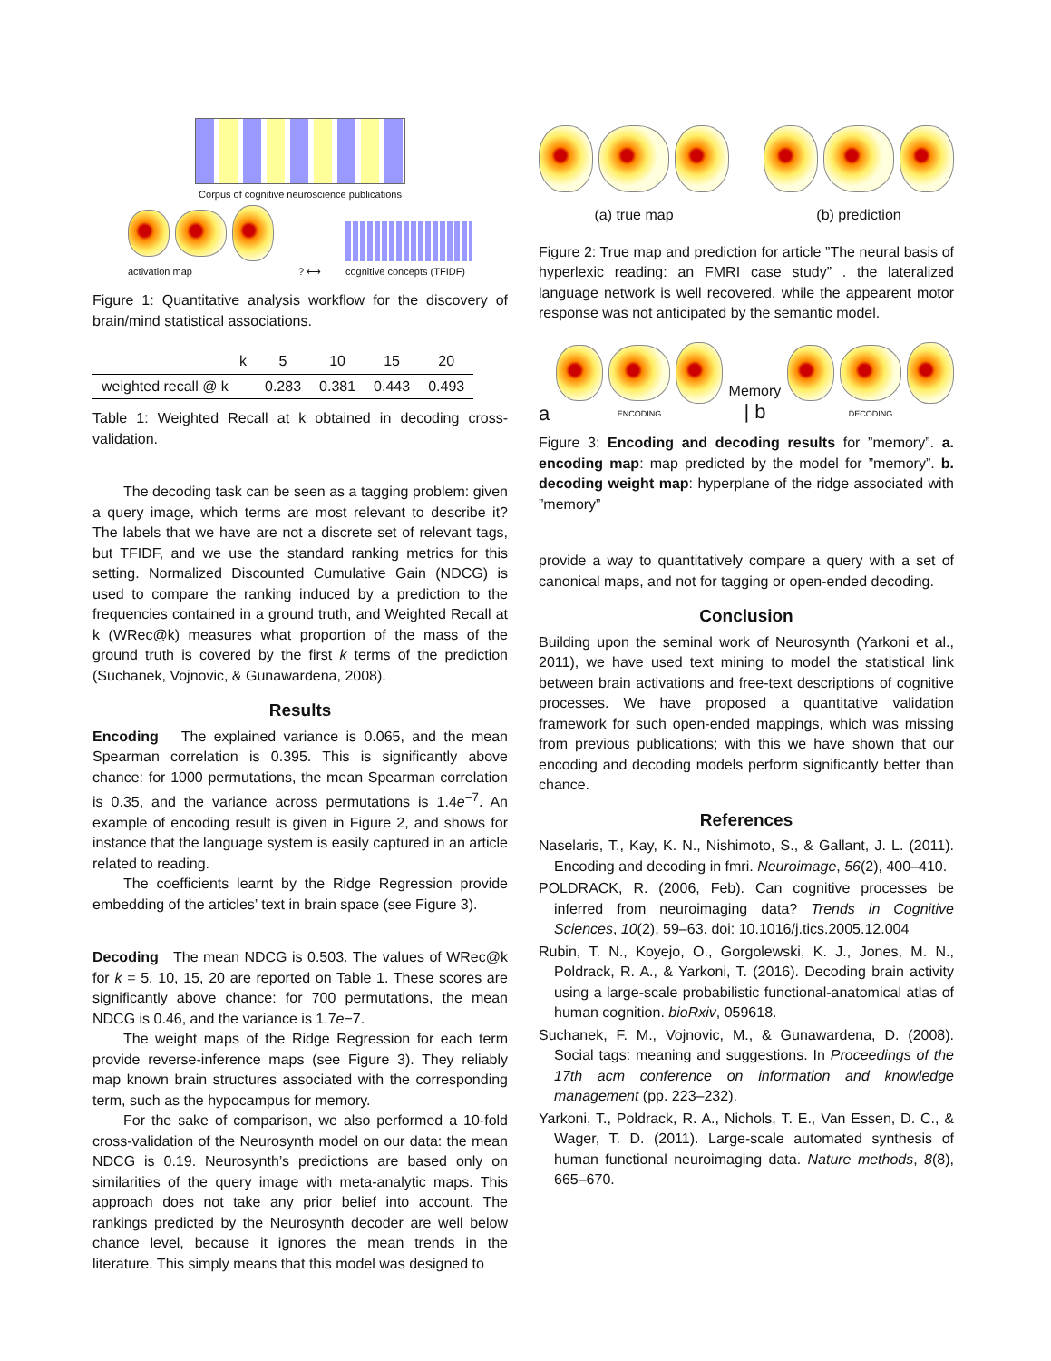Corpus of cognitive neuroscience publications
activation map
? ⟷
cognitive concepts (TFIDF)
Figure 1: Quantitative analysis workflow for the discovery of brain/mind statistical associations.
| k | 5 | 10 | 15 | 20 |
| --- | --- | --- | --- | --- |
| weighted recall @ k | 0.283 | 0.381 | 0.443 | 0.493 |
Table 1: Weighted Recall at k obtained in decoding cross-validation.
The decoding task can be seen as a tagging problem: given a query image, which terms are most relevant to describe it? The labels that we have are not a discrete set of relevant tags, but TFIDF, and we use the standard ranking metrics for this setting. Normalized Discounted Cumulative Gain (NDCG) is used to compare the ranking induced by a prediction to the frequencies contained in a ground truth, and Weighted Recall at k (WRec@k) measures what proportion of the mass of the ground truth is covered by the first k terms of the prediction (Suchanek, Vojnovic, & Gunawardena, 2008).
Results
Encoding The explained variance is 0.065, and the mean Spearman correlation is 0.395. This is significantly above chance: for 1000 permutations, the mean Spearman correlation is 0.35, and the variance across permutations is 1.4e<sup>−7</sup>. An example of encoding result is given in Figure 2, and shows for instance that the language system is easily captured in an article related to reading.
The coefficients learnt by the Ridge Regression provide embedding of the articles’ text in brain space (see Figure 3).
Decoding The mean NDCG is 0.503. The values of WRec@k for k = 5, 10, 15, 20 are reported on Table 1. These scores are significantly above chance: for 700 permutations, the mean NDCG is 0.46, and the variance is 1.7e−7.
The weight maps of the Ridge Regression for each term provide reverse-inference maps (see Figure 3). They reliably map known brain structures associated with the corresponding term, such as the hypocampus for memory.
For the sake of comparison, we also performed a 10-fold cross-validation of the Neurosynth model on our data: the mean NDCG is 0.19. Neurosynth’s predictions are based only on similarities of the query image with meta-analytic maps. This approach does not take any prior belief into account. The rankings predicted by the Neurosynth decoder are well below chance level, because it ignores the mean trends in the literature. This simply means that this model was designed to
(a) true map (b) prediction
Figure 2: True map and prediction for article ”The neural basis of hyperlexic reading: an FMRI case study” . the lateralized language network is well recovered, while the appearent motor response was not anticipated by the semantic model.
a
ENCODING
Memory
| b
DECODING
Figure 3: Encoding and decoding results for ”memory”. a. encoding map: map predicted by the model for ”memory”. b. decoding weight map: hyperplane of the ridge associated with ”memory”
provide a way to quantitatively compare a query with a set of canonical maps, and not for tagging or open-ended decoding.
Conclusion
Building upon the seminal work of Neurosynth (Yarkoni et al., 2011), we have used text mining to model the statistical link between brain activations and free-text descriptions of cognitive processes. We have proposed a quantitative validation framework for such open-ended mappings, which was missing from previous publications; with this we have shown that our encoding and decoding models perform significantly better than chance.
References
Naselaris, T., Kay, K. N., Nishimoto, S., & Gallant, J. L. (2011). Encoding and decoding in fmri. Neuroimage, 56(2), 400–410.
POLDRACK, R. (2006, Feb). Can cognitive processes be inferred from neuroimaging data? Trends in Cognitive Sciences, 10(2), 59–63. doi: 10.1016/j.tics.2005.12.004
Rubin, T. N., Koyejo, O., Gorgolewski, K. J., Jones, M. N., Poldrack, R. A., & Yarkoni, T. (2016). Decoding brain activity using a large-scale probabilistic functional-anatomical atlas of human cognition. bioRxiv, 059618.
Suchanek, F. M., Vojnovic, M., & Gunawardena, D. (2008). Social tags: meaning and suggestions. In Proceedings of the 17th acm conference on information and knowledge management (pp. 223–232).
Yarkoni, T., Poldrack, R. A., Nichols, T. E., Van Essen, D. C., & Wager, T. D. (2011). Large-scale automated synthesis of human functional neuroimaging data. Nature methods, 8(8), 665–670.